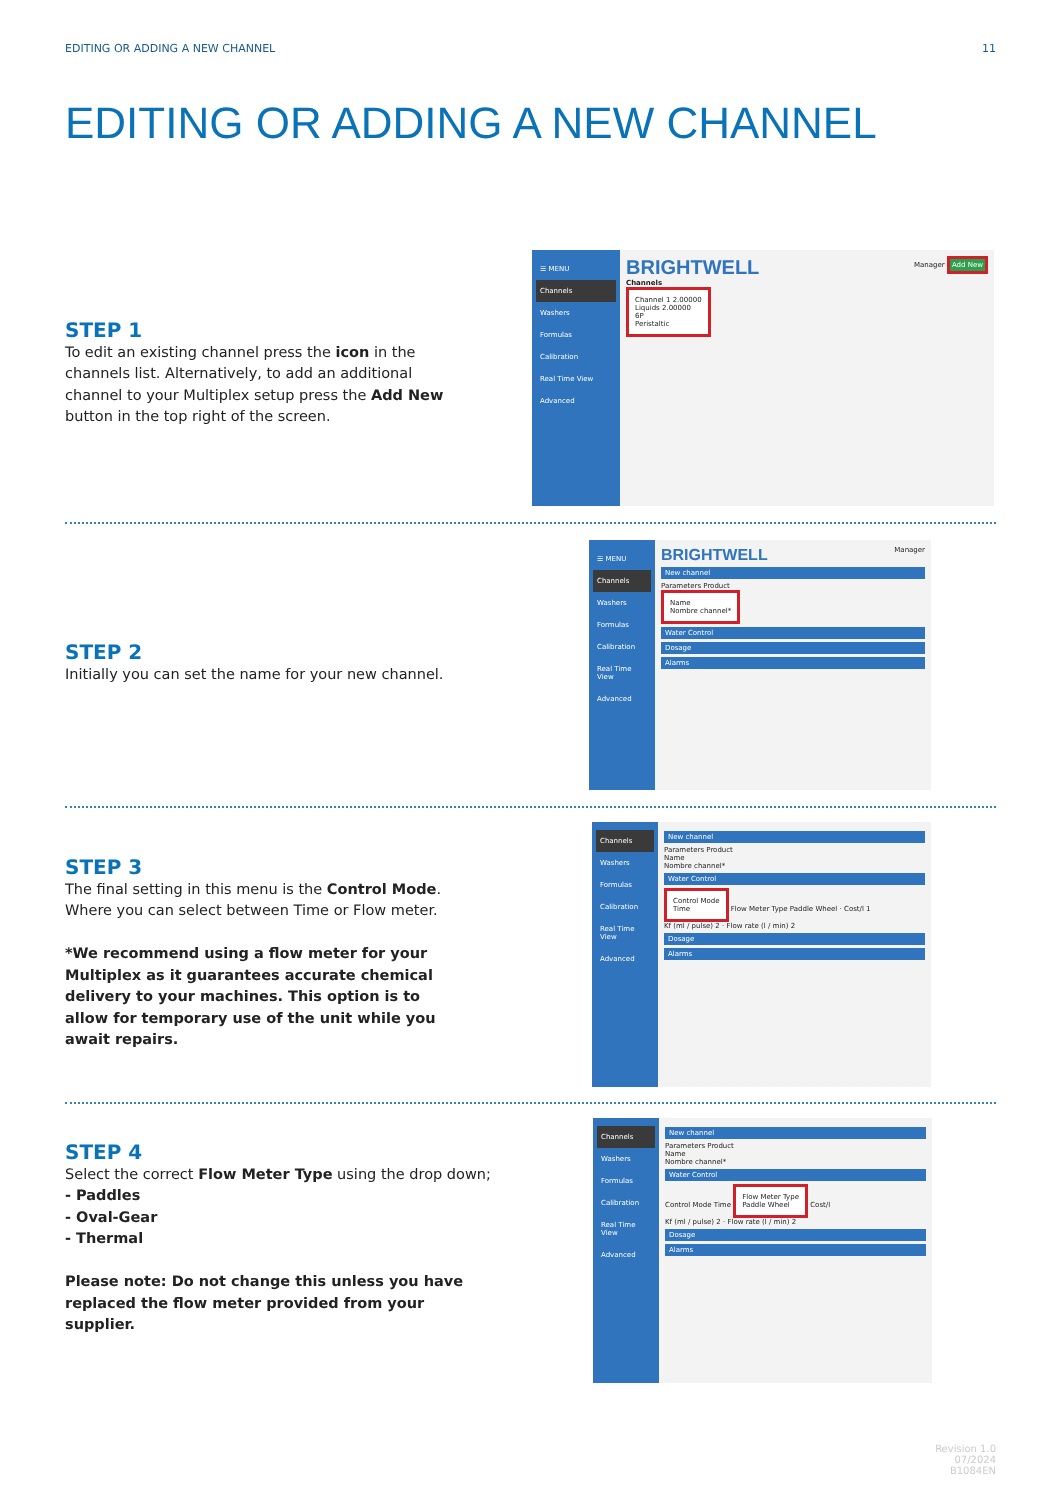EDITING OR ADDING A NEW CHANNEL 11
EDITING OR ADDING A NEW CHANNEL
STEP 1
To edit an existing channel press the icon in the channels list. Alternatively, to add an additional channel to your Multiplex setup press the Add New button in the top right of the screen.
☰ MENU
Channels
Washers
Formulas
Calibration
Real Time View
Advanced
BRIGHTWELL Manager Add New
Channels
Channel 1 2.00000
Liquids 2.00000
6P
Peristaltic
STEP 2
Initially you can set the name for your new channel.
☰ MENU
Channels
Washers
Formulas
Calibration
Real Time View
Advanced
BRIGHTWELL Manager
New channel
Parameters Product
Name
Nombre channel*
Water Control
Dosage
Alarms
STEP 3
The final setting in this menu is the Control Mode. Where you can select between Time or Flow meter.
*We recommend using a flow meter for your Multiplex as it guarantees accurate chemical delivery to your machines. This option is to allow for temporary use of the unit while you await repairs.
Channels
Washers
Formulas
Calibration
Real Time View
Advanced
New channel
Parameters Product
Name
Nombre channel*
Water Control
Control Mode
Time
Flow Meter Type Paddle Wheel · Cost/l 1
Kf (ml / pulse) 2 · Flow rate (l / min) 2
Dosage
Alarms
STEP 4
Select the correct Flow Meter Type using the drop down;
- Paddles
- Oval-Gear
- Thermal
Please note: Do not change this unless you have replaced the flow meter provided from your supplier.
Channels
Washers
Formulas
Calibration
Real Time View
Advanced
New channel
Parameters Product
Name
Nombre channel*
Water Control
Control Mode Time
Flow Meter Type
Paddle Wheel
Cost/l
Kf (ml / pulse) 2 · Flow rate (l / min) 2
Dosage
Alarms
Revision 1.0
07/2024
B1084EN